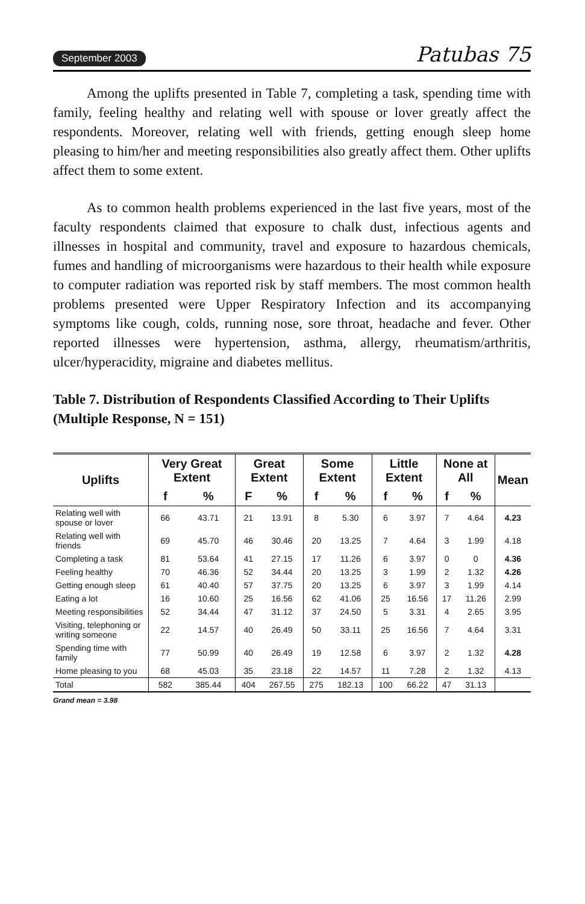September 2003 Patubas 75
Among the uplifts presented in Table 7, completing a task, spending time with family, feeling healthy and relating well with spouse or lover greatly affect the respondents. Moreover, relating well with friends, getting enough sleep home pleasing to him/her and meeting responsibilities also greatly affect them. Other uplifts affect them to some extent.
As to common health problems experienced in the last five years, most of the faculty respondents claimed that exposure to chalk dust, infectious agents and illnesses in hospital and community, travel and exposure to hazardous chemicals, fumes and handling of microorganisms were hazardous to their health while exposure to computer radiation was reported risk by staff members. The most common health problems presented were Upper Respiratory Infection and its accompanying symptoms like cough, colds, running nose, sore throat, headache and fever. Other reported illnesses were hypertension, asthma, allergy, rheumatism/arthritis, ulcer/hyperacidity, migraine and diabetes mellitus.
Table 7. Distribution of Respondents Classified According to Their Uplifts (Multiple Response, N = 151)
| Uplifts | Very Great Extent | | Great Extent | | Some Extent | | Little Extent | | None at All | | Mean |
| --- | --- | --- | --- | --- | --- | --- | --- | --- | --- | --- | --- |
| | f | % | F | % | f | % | f | % | f | % | |
| Relating well with spouse or lover | 66 | 43.71 | 21 | 13.91 | 8 | 5.30 | 6 | 3.97 | 7 | 4.64 | 4.23 |
| Relating well with friends | 69 | 45.70 | 46 | 30.46 | 20 | 13.25 | 7 | 4.64 | 3 | 1.99 | 4.18 |
| Completing a task | 81 | 53.64 | 41 | 27.15 | 17 | 11.26 | 6 | 3.97 | 0 | 0 | 4.36 |
| Feeling healthy | 70 | 46.36 | 52 | 34.44 | 20 | 13.25 | 3 | 1.99 | 2 | 1.32 | 4.26 |
| Getting enough sleep | 61 | 40.40 | 57 | 37.75 | 20 | 13.25 | 6 | 3.97 | 3 | 1.99 | 4.14 |
| Eating a lot | 16 | 10.60 | 25 | 16.56 | 62 | 41.06 | 25 | 16.56 | 17 | 11.26 | 2.99 |
| Meeting responsibilities | 52 | 34.44 | 47 | 31.12 | 37 | 24.50 | 5 | 3.31 | 4 | 2.65 | 3.95 |
| Visiting, telephoning or writing someone | 22 | 14.57 | 40 | 26.49 | 50 | 33.11 | 25 | 16.56 | 7 | 4.64 | 3.31 |
| Spending time with family | 77 | 50.99 | 40 | 26.49 | 19 | 12.58 | 6 | 3.97 | 2 | 1.32 | 4.28 |
| Home pleasing to you | 68 | 45.03 | 35 | 23.18 | 22 | 14.57 | 11 | 7.28 | 2 | 1.32 | 4.13 |
| Total | 582 | 385.44 | 404 | 267.55 | 275 | 182.13 | 100 | 66.22 | 47 | 31.13 | |
Grand mean = 3.98